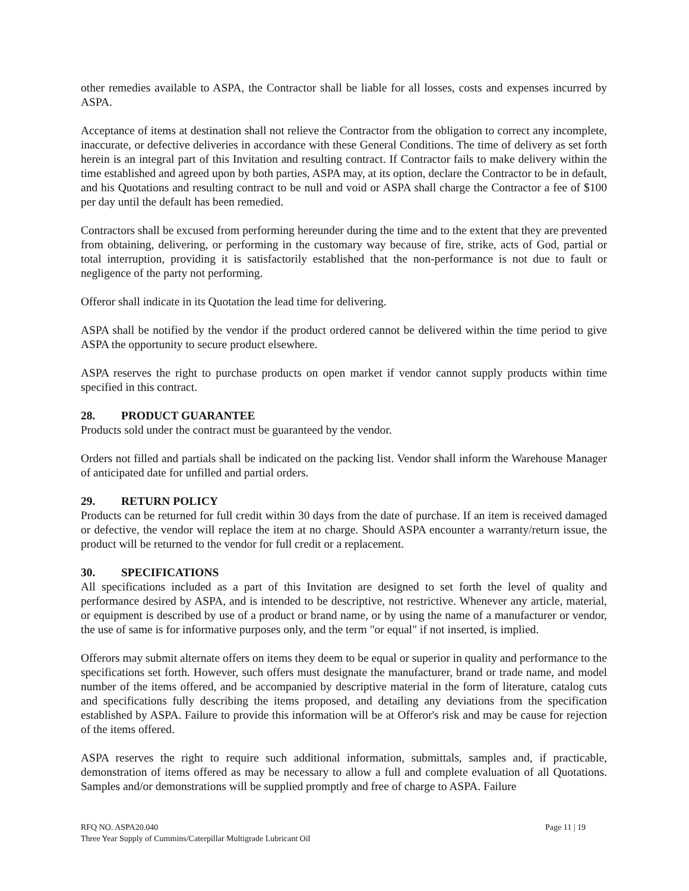other remedies available to ASPA, the Contractor shall be liable for all losses, costs and expenses incurred by ASPA.
Acceptance of items at destination shall not relieve the Contractor from the obligation to correct any incomplete, inaccurate, or defective deliveries in accordance with these General Conditions. The time of delivery as set forth herein is an integral part of this Invitation and resulting contract. If Contractor fails to make delivery within the time established and agreed upon by both parties, ASPA may, at its option, declare the Contractor to be in default, and his Quotations and resulting contract to be null and void or ASPA shall charge the Contractor a fee of $100 per day until the default has been remedied.
Contractors shall be excused from performing hereunder during the time and to the extent that they are prevented from obtaining, delivering, or performing in the customary way because of fire, strike, acts of God, partial or total interruption, providing it is satisfactorily established that the non-performance is not due to fault or negligence of the party not performing.
Offeror shall indicate in its Quotation the lead time for delivering.
ASPA shall be notified by the vendor if the product ordered cannot be delivered within the time period to give ASPA the opportunity to secure product elsewhere.
ASPA reserves the right to purchase products on open market if vendor cannot supply products within time specified in this contract.
28. PRODUCT GUARANTEE
Products sold under the contract must be guaranteed by the vendor.
Orders not filled and partials shall be indicated on the packing list. Vendor shall inform the Warehouse Manager of anticipated date for unfilled and partial orders.
29. RETURN POLICY
Products can be returned for full credit within 30 days from the date of purchase. If an item is received damaged or defective, the vendor will replace the item at no charge. Should ASPA encounter a warranty/return issue, the product will be returned to the vendor for full credit or a replacement.
30. SPECIFICATIONS
All specifications included as a part of this Invitation are designed to set forth the level of quality and performance desired by ASPA, and is intended to be descriptive, not restrictive. Whenever any article, material, or equipment is described by use of a product or brand name, or by using the name of a manufacturer or vendor, the use of same is for informative purposes only, and the term "or equal" if not inserted, is implied.
Offerors may submit alternate offers on items they deem to be equal or superior in quality and performance to the specifications set forth. However, such offers must designate the manufacturer, brand or trade name, and model number of the items offered, and be accompanied by descriptive material in the form of literature, catalog cuts and specifications fully describing the items proposed, and detailing any deviations from the specification established by ASPA. Failure to provide this information will be at Offeror's risk and may be cause for rejection of the items offered.
ASPA reserves the right to require such additional information, submittals, samples and, if practicable, demonstration of items offered as may be necessary to allow a full and complete evaluation of all Quotations. Samples and/or demonstrations will be supplied promptly and free of charge to ASPA. Failure
Page 11 | 19 RFQ NO. ASPA20.040
Three Year Supply of Cummins/Caterpillar Multigrade Lubricant Oil